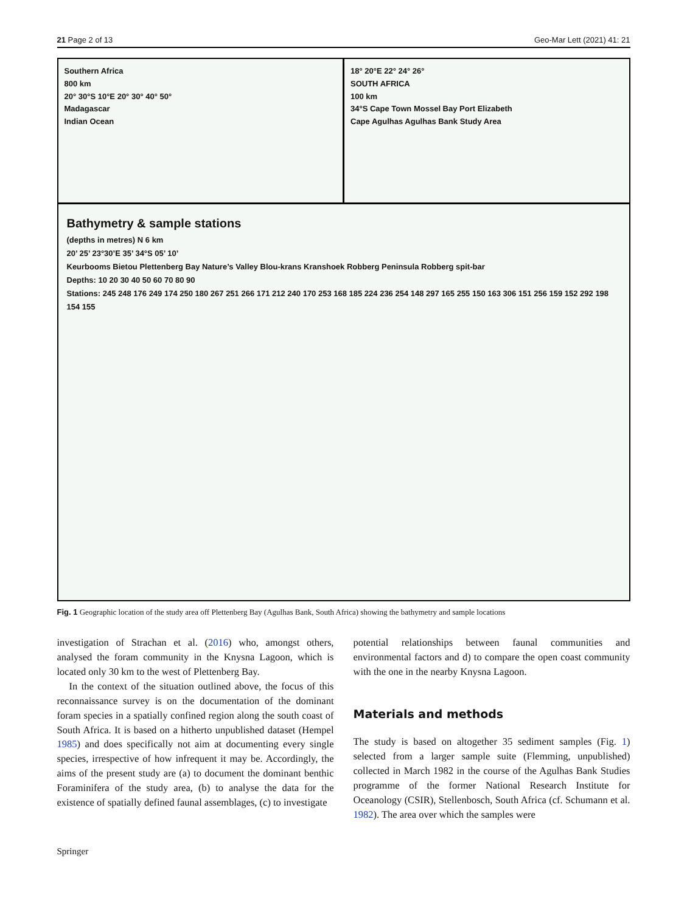21 Page 2 of 13 Geo-Mar Lett (2021) 41: 21
Southern Africa
800 km
20° 30°S 10°E 20° 30° 40° 50°
Madagascar
Indian Ocean
18° 20°E 22° 24° 26°
SOUTH AFRICA
100 km
34°S Cape Town Mossel Bay Port Elizabeth
Cape Agulhas Agulhas Bank Study Area
Bathymetry & sample stations
(depths in metres) N 6 km
20’ 25’ 23°30’E 35’ 34°S 05’ 10’
Keurbooms Bietou Plettenberg Bay Nature’s Valley Blou-krans Kranshoek Robberg Peninsula Robberg spit-bar
Depths: 10 20 30 40 50 60 70 80 90
Stations: 245 248 176 249 174 250 180 267 251 266 171 212 240 170 253 168 185 224 236 254 148 297 165 255 150 163 306 151 256 159 152 292 198 154 155
Fig. 1 Geographic location of the study area off Plettenberg Bay (Agulhas Bank, South Africa) showing the bathymetry and sample locations
investigation of Strachan et al. (2016) who, amongst others, analysed the foram community in the Knysna Lagoon, which is located only 30 km to the west of Plettenberg Bay.
In the context of the situation outlined above, the focus of this reconnaissance survey is on the documentation of the dominant foram species in a spatially confined region along the south coast of South Africa. It is based on a hitherto unpublished dataset (Hempel 1985) and does specifically not aim at documenting every single species, irrespective of how infrequent it may be. Accordingly, the aims of the present study are (a) to document the dominant benthic Foraminifera of the study area, (b) to analyse the data for the existence of spatially defined faunal assemblages, (c) to investigate
potential relationships between faunal communities and environmental factors and d) to compare the open coast community with the one in the nearby Knysna Lagoon.
Materials and methods
The study is based on altogether 35 sediment samples (Fig. 1) selected from a larger sample suite (Flemming, unpublished) collected in March 1982 in the course of the Agulhas Bank Studies programme of the former National Research Institute for Oceanology (CSIR), Stellenbosch, South Africa (cf. Schumann et al. 1982). The area over which the samples were
Springer